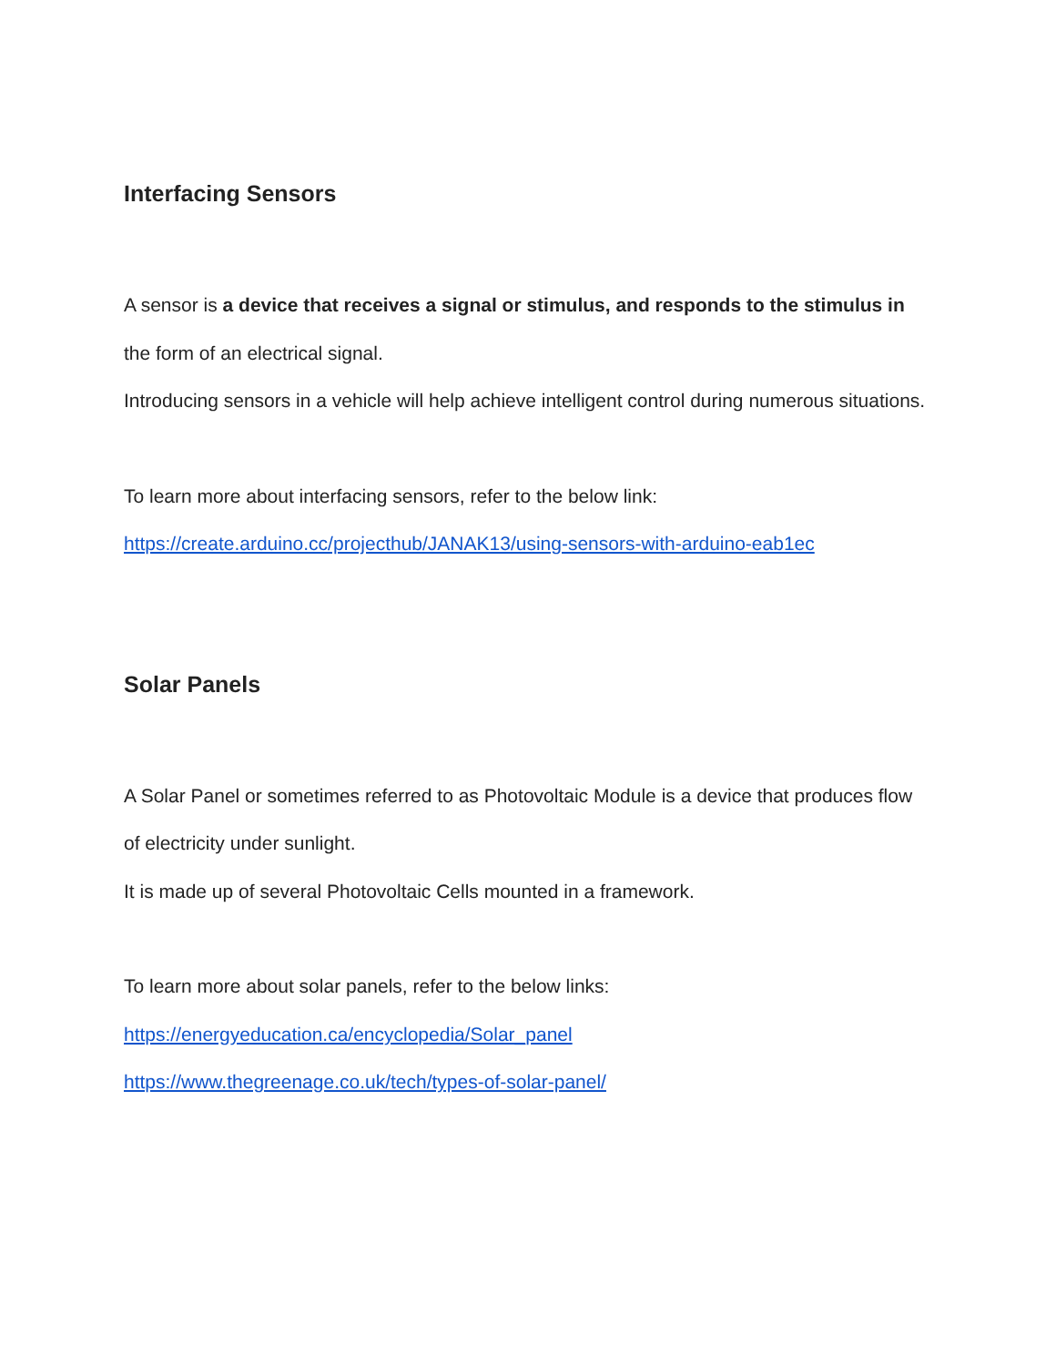Interfacing Sensors
A sensor is a device that receives a signal or stimulus, and responds to the stimulus in the form of an electrical signal.
Introducing sensors in a vehicle will help achieve intelligent control during numerous situations.
To learn more about interfacing sensors, refer to the below link:
https://create.arduino.cc/projecthub/JANAK13/using-sensors-with-arduino-eab1ec
Solar Panels
A Solar Panel or sometimes referred to as Photovoltaic Module is a device that produces flow of electricity under sunlight.
It is made up of several Photovoltaic Cells mounted in a framework.
To learn more about solar panels, refer to the below links:
https://energyeducation.ca/encyclopedia/Solar_panel
https://www.thegreenage.co.uk/tech/types-of-solar-panel/